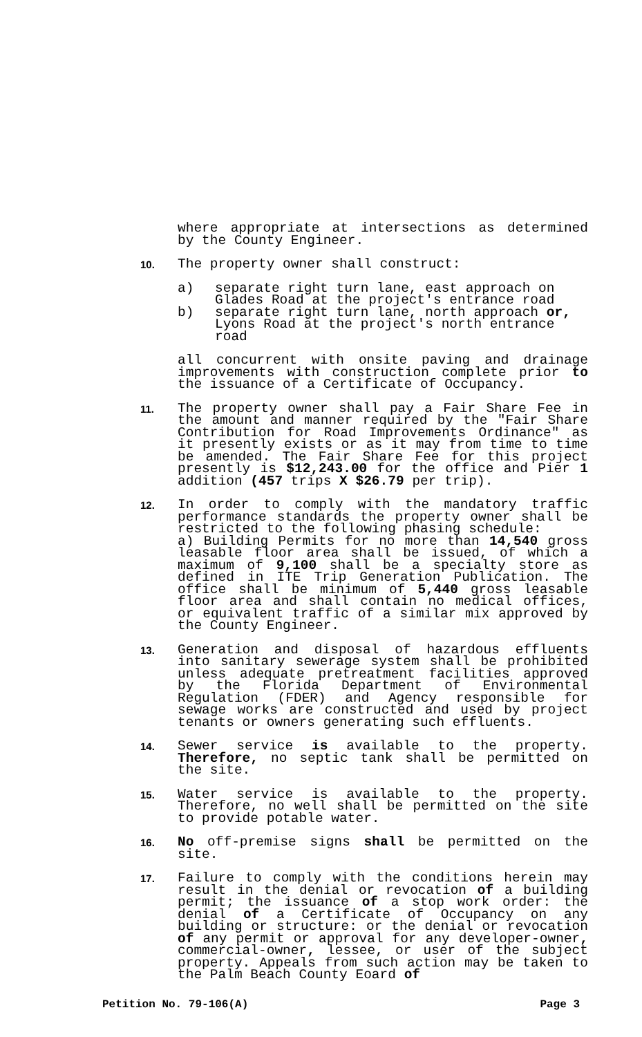where appropriate at intersections as determined by the County Engineer.
10.
The property owner shall construct:
a) separate right turn lane, east approach on Glades Road at the project's entrance road
b) separate right turn lane, north approach or, Lyons Road at the project's north entrance road
all concurrent with onsite paving and drainage improvements with construction complete prior to the issuance of a Certificate of Occupancy.
11.
The property owner shall pay a Fair Share Fee in the amount and manner required by the "Fair Share Contribution for Road Improvements Ordinance" as it presently exists or as it may from time to time be amended. The Fair Share Fee for this project presently is $12,243.00 for the office and Pier 1 addition (457 trips X $26.79 per trip).
12.
In order to comply with the mandatory traffic performance standards the property owner shall be restricted to the following phasing schedule:
a) Building Permits for no more than 14,540 gross leasable floor area shall be issued, of which a maximum of 9,100 shall be a specialty store as defined in ITE Trip Generation Publication. The office shall be minimum of 5,440 gross leasable floor area and shall contain no medical offices, or equivalent traffic of a similar mix approved by the County Engineer.
13.
Generation and disposal of hazardous effluents into sanitary sewerage system shall be prohibited unless adequate pretreatment facilities approved by the Florida Department of Environmental Regulation (FDER) and Agency responsible for sewage works are constructed and used by project tenants or owners generating such effluents.
14.
Sewer service is available to the property. Therefore, no septic tank shall be permitted on the site.
15.
Water service is available to the property. Therefore, no well shall be permitted on the site to provide potable water.
16.
No off-premise signs shall be permitted on the site.
17.
Failure to comply with the conditions herein may result in the denial or revocation of a building permit; the issuance of a stop work order: the denial of a Certificate of Occupancy on any building or structure: or the denial or revocation of any permit or approval for any developer-owner, commercial-owner, lessee, or user of the subject property. Appeals from such action may be taken to the Palm Beach County Eoard of
Petition No. 79-106(A) Page 3